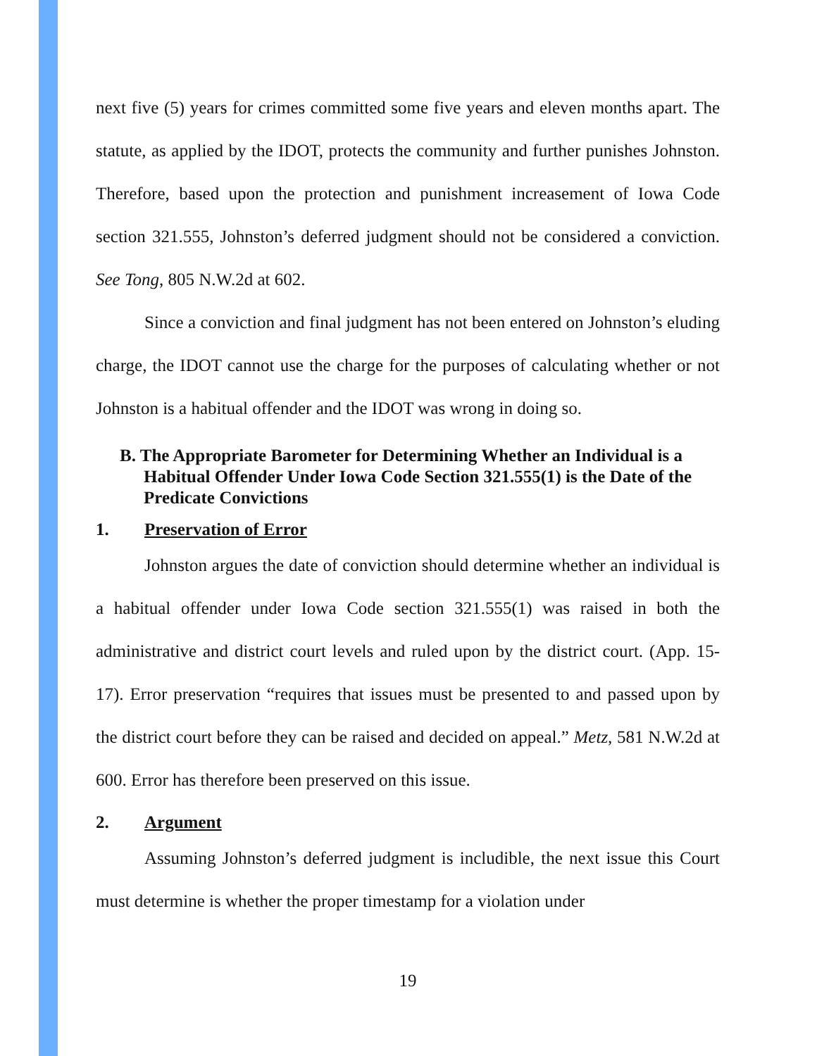next five (5) years for crimes committed some five years and eleven months apart. The statute, as applied by the IDOT, protects the community and further punishes Johnston. Therefore, based upon the protection and punishment increasement of Iowa Code section 321.555, Johnston’s deferred judgment should not be considered a conviction. See Tong, 805 N.W.2d at 602.
Since a conviction and final judgment has not been entered on Johnston’s eluding charge, the IDOT cannot use the charge for the purposes of calculating whether or not Johnston is a habitual offender and the IDOT was wrong in doing so.
B. The Appropriate Barometer for Determining Whether an Individual is a Habitual Offender Under Iowa Code Section 321.555(1) is the Date of the Predicate Convictions
1. Preservation of Error
Johnston argues the date of conviction should determine whether an individual is a habitual offender under Iowa Code section 321.555(1) was raised in both the administrative and district court levels and ruled upon by the district court. (App. 15-17). Error preservation “requires that issues must be presented to and passed upon by the district court before they can be raised and decided on appeal.” Metz, 581 N.W.2d at 600. Error has therefore been preserved on this issue.
2. Argument
Assuming Johnston’s deferred judgment is includible, the next issue this Court must determine is whether the proper timestamp for a violation under
19